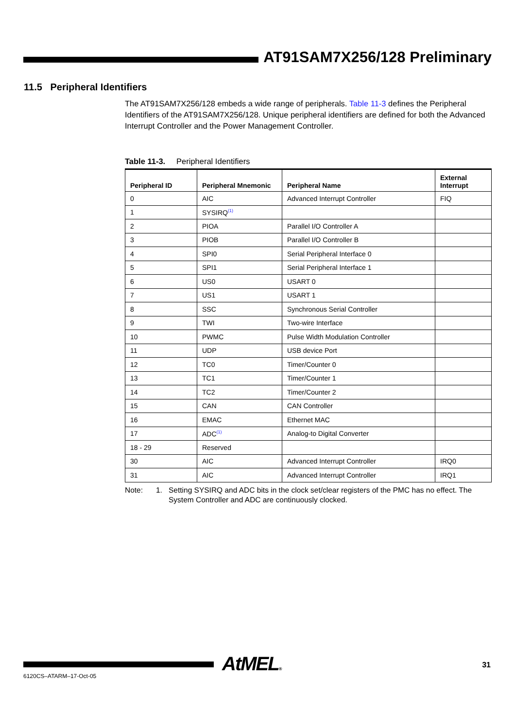AT91SAM7X256/128 Preliminary
11.5 Peripheral Identifiers
The AT91SAM7X256/128 embeds a wide range of peripherals. Table 11-3 defines the Peripheral Identifiers of the AT91SAM7X256/128. Unique peripheral identifiers are defined for both the Advanced Interrupt Controller and the Power Management Controller.
Table 11-3. Peripheral Identifiers
| Peripheral ID | Peripheral Mnemonic | Peripheral Name | External Interrupt |
| --- | --- | --- | --- |
| 0 | AIC | Advanced Interrupt Controller | FIQ |
| 1 | SYSIRQ<sup>(1)</sup> | | |
| 2 | PIOA | Parallel I/O Controller A | |
| 3 | PIOB | Parallel I/O Controller B | |
| 4 | SPI0 | Serial Peripheral Interface 0 | |
| 5 | SPI1 | Serial Peripheral Interface 1 | |
| 6 | US0 | USART 0 | |
| 7 | US1 | USART 1 | |
| 8 | SSC | Synchronous Serial Controller | |
| 9 | TWI | Two-wire Interface | |
| 10 | PWMC | Pulse Width Modulation Controller | |
| 11 | UDP | USB device Port | |
| 12 | TC0 | Timer/Counter 0 | |
| 13 | TC1 | Timer/Counter 1 | |
| 14 | TC2 | Timer/Counter 2 | |
| 15 | CAN | CAN Controller | |
| 16 | EMAC | Ethernet MAC | |
| 17 | ADC<sup>(1)</sup> | Analog-to Digital Converter | |
| 18 - 29 | Reserved | | |
| 30 | AIC | Advanced Interrupt Controller | IRQ0 |
| 31 | AIC | Advanced Interrupt Controller | IRQ1 |
Note: 1. Setting SYSIRQ and ADC bits in the clock set/clear registers of the PMC has no effect. The System Controller and ADC are continuously clocked.
AtMEL® 31
6120CS–ATARM–17-Oct-05